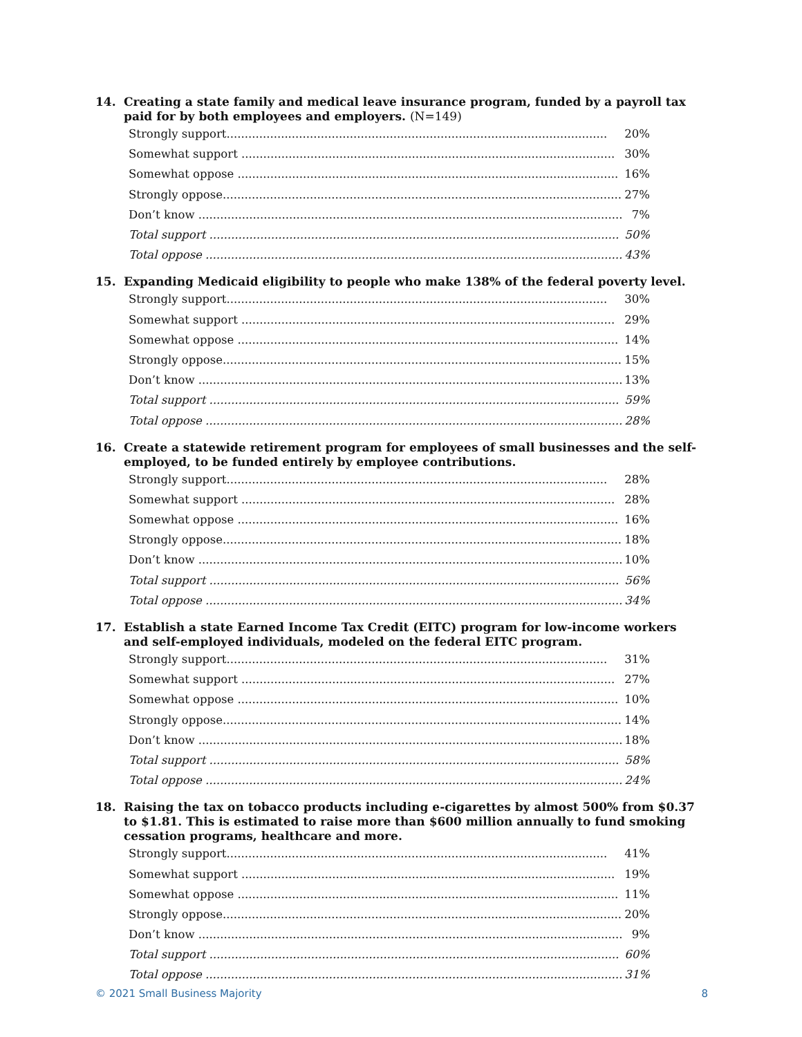14. Creating a state family and medical leave insurance program, funded by a payroll tax paid for by both employees and employers. (N=149)
| Strongly support......................................................................................................... | 20% |
| Somewhat support ....................................................................................................... | 30% |
| Somewhat oppose ......................................................................................................... | 16% |
| Strongly oppose.............................................................................................................. | 27% |
| Don’t know ..................................................................................................................... | 7% |
| Total support ................................................................................................................. | 50% |
| Total oppose ................................................................................................................... | 43% |
15. Expanding Medicaid eligibility to people who make 138% of the federal poverty level.
| Strongly support......................................................................................................... | 30% |
| Somewhat support ....................................................................................................... | 29% |
| Somewhat oppose ......................................................................................................... | 14% |
| Strongly oppose.............................................................................................................. | 15% |
| Don’t know ..................................................................................................................... | 13% |
| Total support ................................................................................................................. | 59% |
| Total oppose ................................................................................................................... | 28% |
16. Create a statewide retirement program for employees of small businesses and the self-employed, to be funded entirely by employee contributions.
| Strongly support......................................................................................................... | 28% |
| Somewhat support ....................................................................................................... | 28% |
| Somewhat oppose ......................................................................................................... | 16% |
| Strongly oppose.............................................................................................................. | 18% |
| Don’t know ..................................................................................................................... | 10% |
| Total support ................................................................................................................. | 56% |
| Total oppose ................................................................................................................... | 34% |
17. Establish a state Earned Income Tax Credit (EITC) program for low-income workers and self-employed individuals, modeled on the federal EITC program.
| Strongly support......................................................................................................... | 31% |
| Somewhat support ....................................................................................................... | 27% |
| Somewhat oppose ......................................................................................................... | 10% |
| Strongly oppose.............................................................................................................. | 14% |
| Don’t know ..................................................................................................................... | 18% |
| Total support ................................................................................................................. | 58% |
| Total oppose ................................................................................................................... | 24% |
18. Raising the tax on tobacco products including e-cigarettes by almost 500% from $0.37 to $1.81. This is estimated to raise more than $600 million annually to fund smoking cessation programs, healthcare and more.
| Strongly support......................................................................................................... | 41% |
| Somewhat support ....................................................................................................... | 19% |
| Somewhat oppose ......................................................................................................... | 11% |
| Strongly oppose.............................................................................................................. | 20% |
| Don’t know ..................................................................................................................... | 9% |
| Total support ................................................................................................................. | 60% |
| Total oppose ................................................................................................................... | 31% |
© 2021 Small Business Majority 8